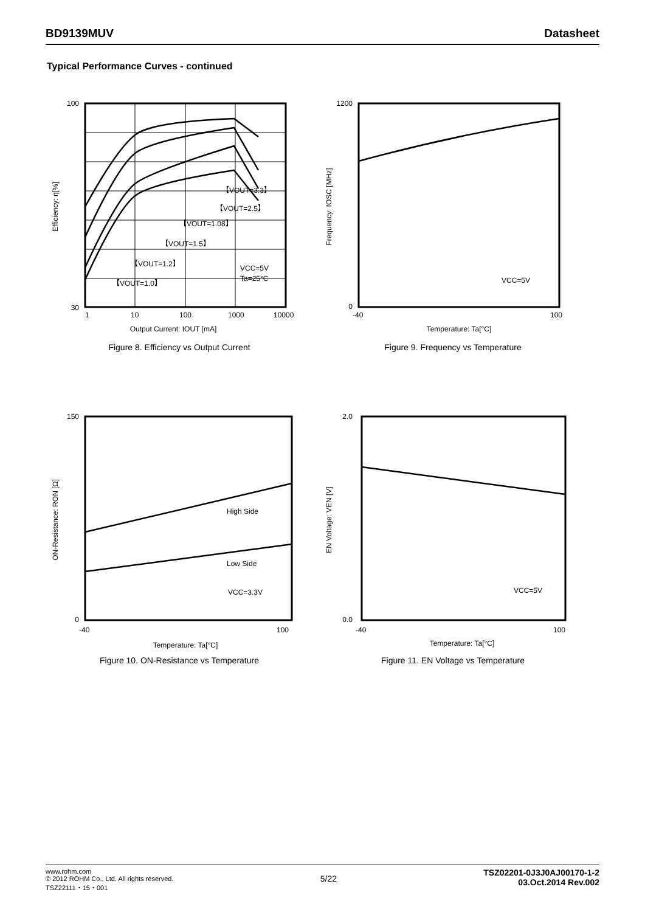BD9139MUV Datasheet
Typical Performance Curves - continued
100
30
1
10
100
1000
10000
Output Current: IOUT [mA]
Efficiency: η[%]
【VOUT=3.3】
【VOUT=2.5】
【VOUT=1.08】
【VOUT=1.5】
【VOUT=1.2】
【VOUT=1.0】
VCC=5V
Ta=25°C
Figure 8. Efficiency vs Output Current
1200
0
-40
100
Temperature: Ta[°C]
Frequency: fOSC [MHz]
VCC=5V
Figure 9. Frequency vs Temperature
150
0
-40
100
Temperature: Ta[°C]
ON-Resistance: RON [Ω]
High Side
Low Side
VCC=3.3V
Figure 10. ON-Resistance vs Temperature
2.0
0.0
-40
100
Temperature: Ta[°C]
EN Voltage: VEN [V]
VCC=5V
Figure 11. EN Voltage vs Temperature
www.rohm.com
© 2012 ROHM Co., Ltd. All rights reserved.
TSZ22111・15・001
5/22
TSZ02201-0J3J0AJ00170-1-2
03.Oct.2014 Rev.002